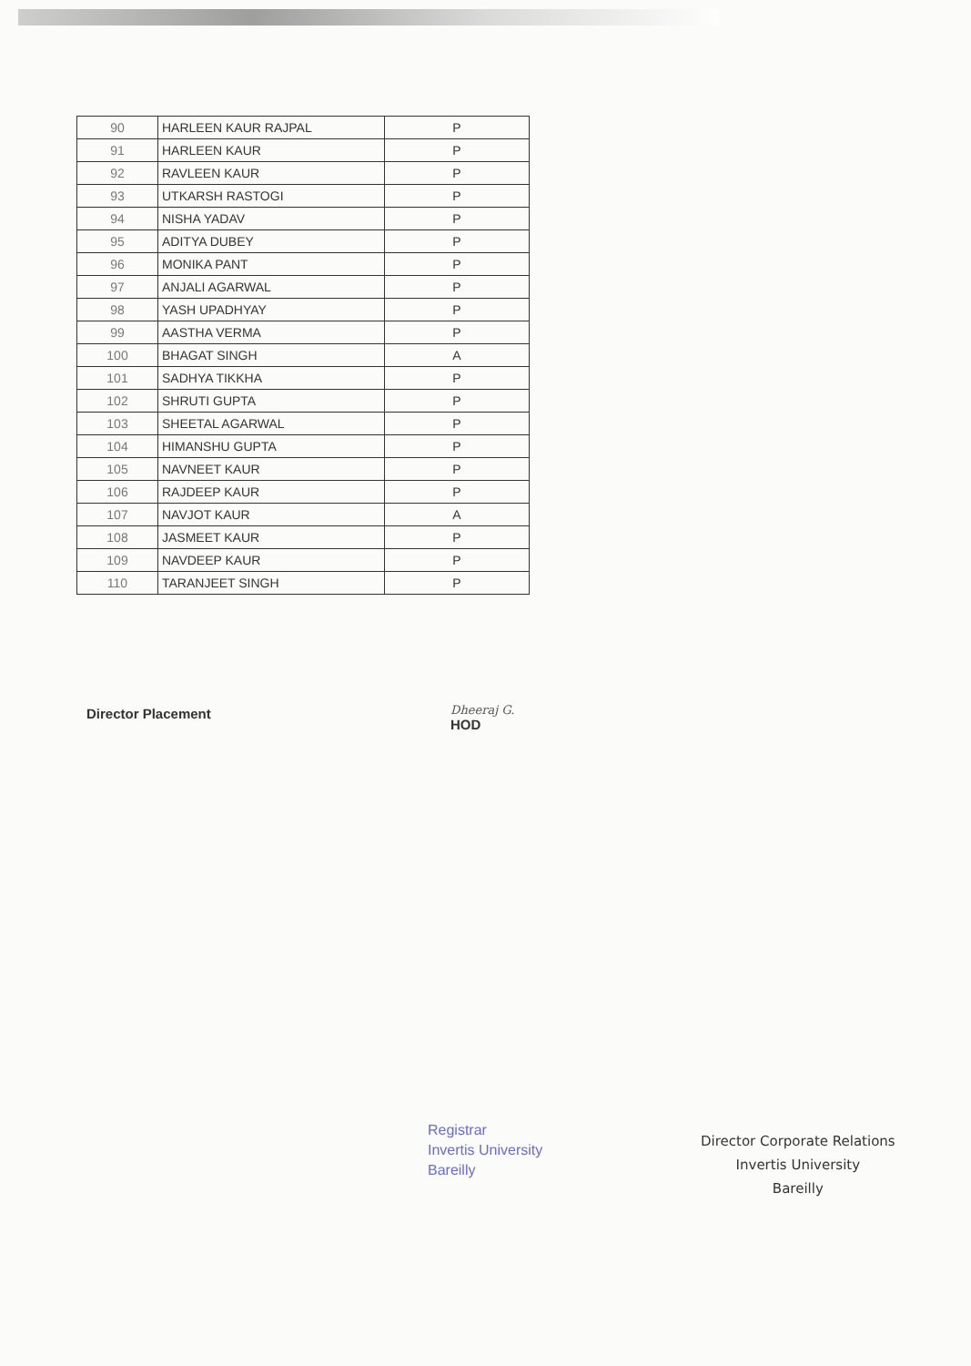| 90 | HARLEEN KAUR RAJPAL | P |
| 91 | HARLEEN KAUR | P |
| 92 | RAVLEEN KAUR | P |
| 93 | UTKARSH RASTOGI | P |
| 94 | NISHA YADAV | P |
| 95 | ADITYA DUBEY | P |
| 96 | MONIKA PANT | P |
| 97 | ANJALI AGARWAL | P |
| 98 | YASH UPADHYAY | P |
| 99 | AASTHA VERMA | P |
| 100 | BHAGAT SINGH | A |
| 101 | SADHYA TIKKHA | P |
| 102 | SHRUTI GUPTA | P |
| 103 | SHEETAL AGARWAL | P |
| 104 | HIMANSHU GUPTA | P |
| 105 | NAVNEET KAUR | P |
| 106 | RAJDEEP KAUR | P |
| 107 | NAVJOT KAUR | A |
| 108 | JASMEET KAUR | P |
| 109 | NAVDEEP KAUR | P |
| 110 | TARANJEET SINGH | P |
Director Placement
Dheeraj G.
HOD
Registrar
Invertis University
Bareilly
Director Corporate Relations
Invertis University
Bareilly